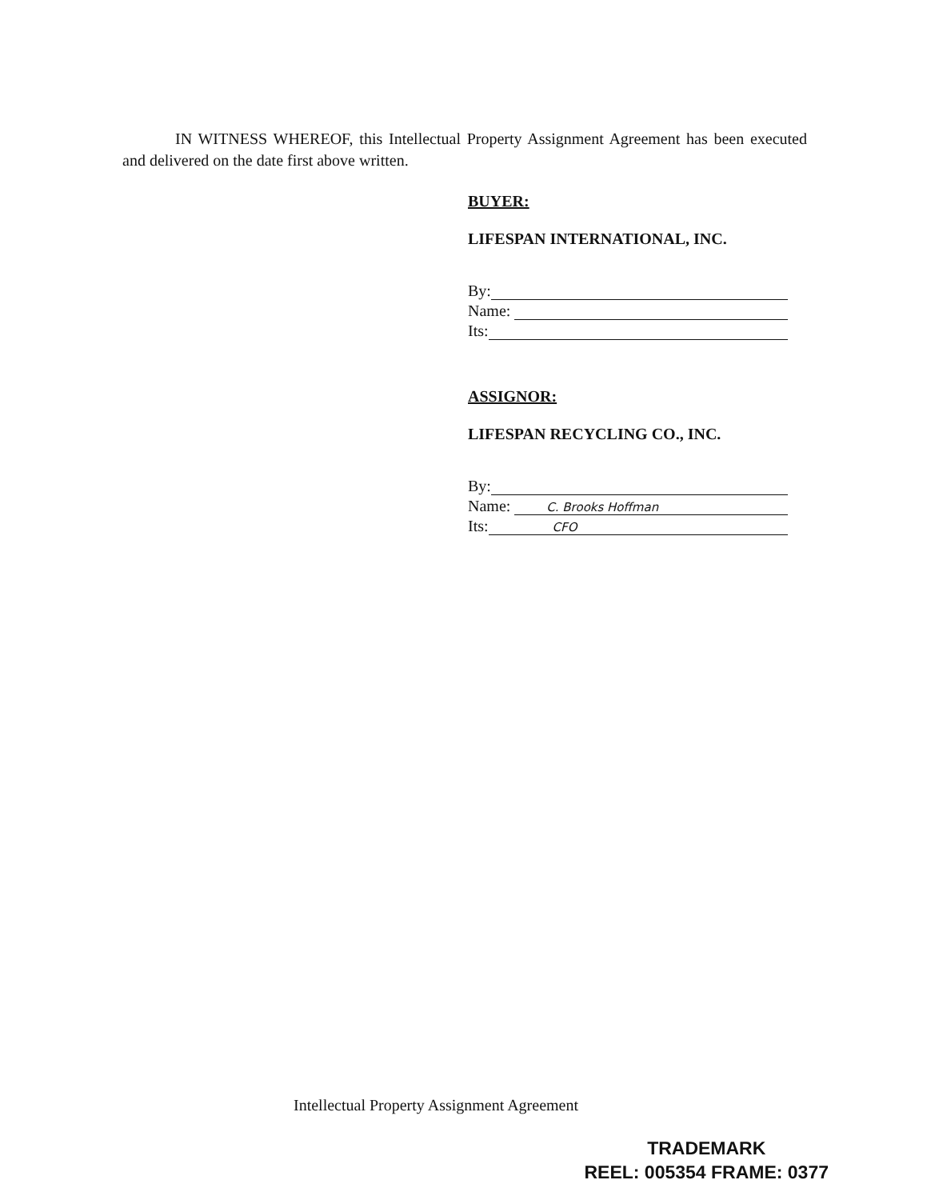IN WITNESS WHEREOF, this Intellectual Property Assignment Agreement has been executed and delivered on the date first above written.
BUYER:
LIFESPAN INTERNATIONAL, INC.
By:
Name:
Its:
ASSIGNOR:
LIFESPAN RECYCLING CO., INC.
By:
Name: C. Brooks Hoffman
Its: CFO
Intellectual Property Assignment Agreement
TRADEMARK
REEL: 005354 FRAME: 0377